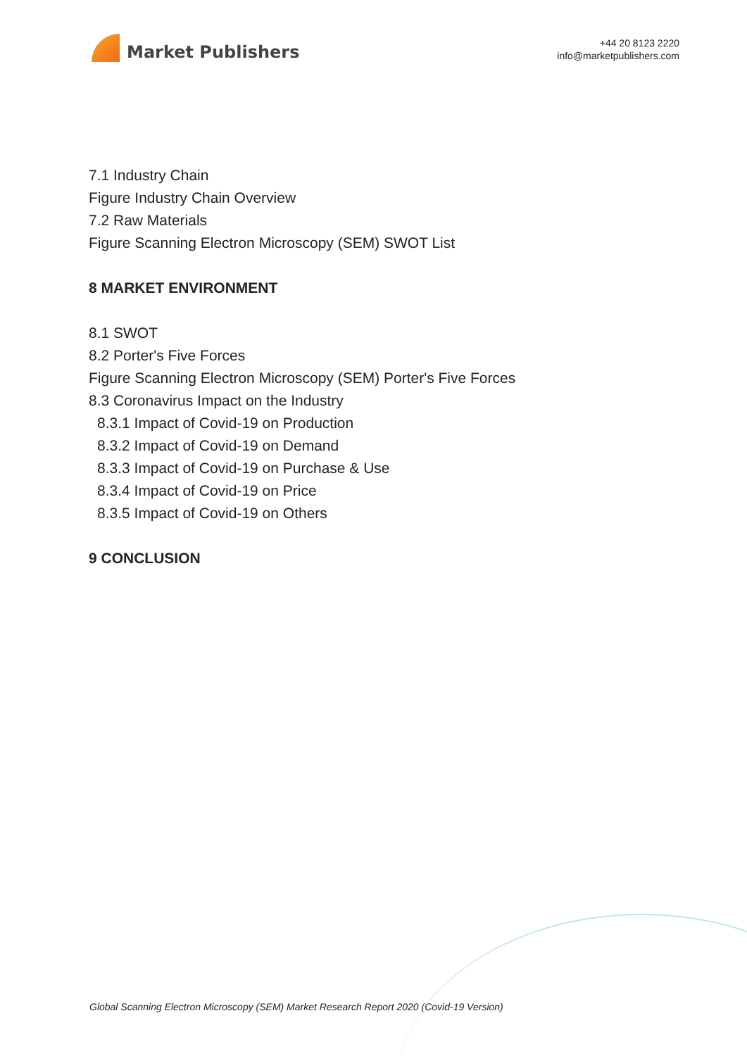Market Publishers
+44 20 8123 2220
info@marketpublishers.com
7.1 Industry Chain
Figure Industry Chain Overview
7.2 Raw Materials
Figure Scanning Electron Microscopy (SEM) SWOT List
8 MARKET ENVIRONMENT
8.1 SWOT
8.2 Porter's Five Forces
Figure Scanning Electron Microscopy (SEM) Porter's Five Forces
8.3 Coronavirus Impact on the Industry
8.3.1 Impact of Covid-19 on Production
8.3.2 Impact of Covid-19 on Demand
8.3.3 Impact of Covid-19 on Purchase & Use
8.3.4 Impact of Covid-19 on Price
8.3.5 Impact of Covid-19 on Others
9 CONCLUSION
Global Scanning Electron Microscopy (SEM) Market Research Report 2020 (Covid-19 Version)